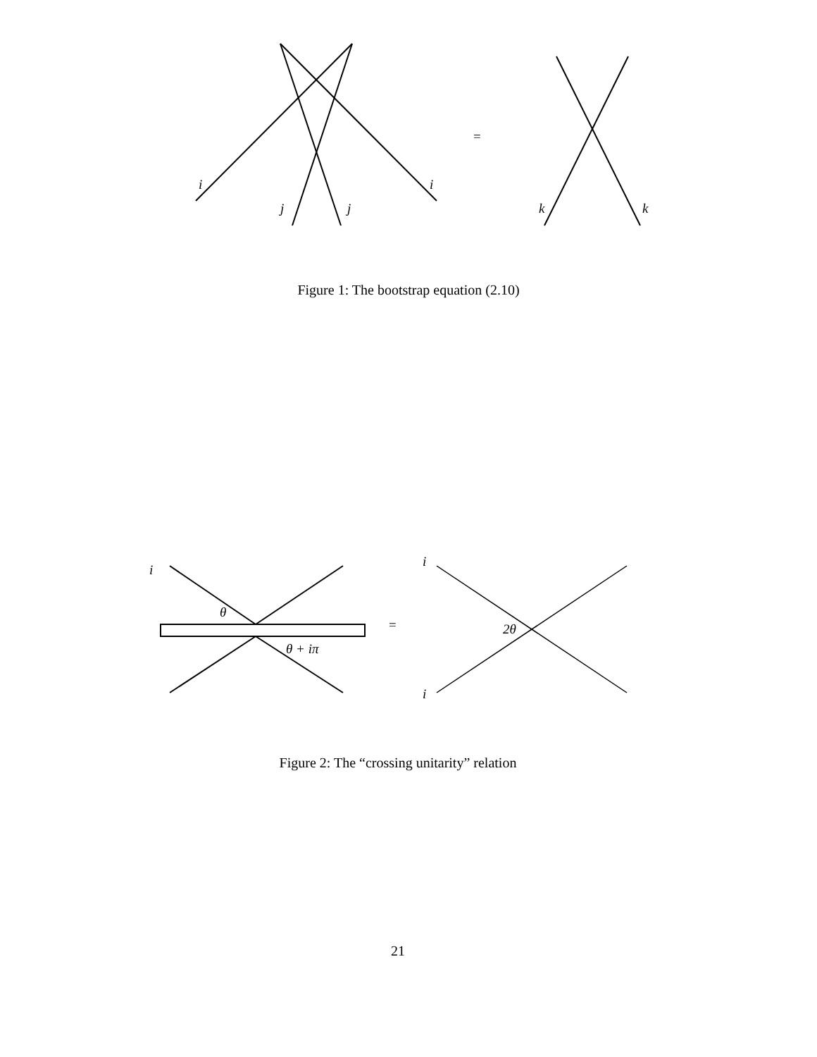i
j
j
i
k
k
=
Figure 1: The bootstrap equation (2.10)
i
θ
θ + iπ
=
i
i
2θ
Figure 2: The “crossing unitarity” relation
21